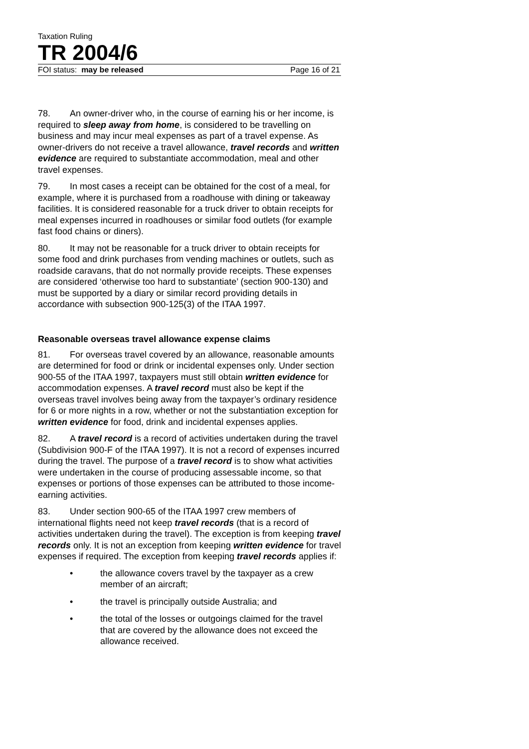Taxation Ruling
TR 2004/6
FOI status: may be released Page 16 of 21
78. An owner-driver who, in the course of earning his or her income, is required to sleep away from home, is considered to be travelling on business and may incur meal expenses as part of a travel expense. As owner-drivers do not receive a travel allowance, travel records and written evidence are required to substantiate accommodation, meal and other travel expenses.
79. In most cases a receipt can be obtained for the cost of a meal, for example, where it is purchased from a roadhouse with dining or takeaway facilities. It is considered reasonable for a truck driver to obtain receipts for meal expenses incurred in roadhouses or similar food outlets (for example fast food chains or diners).
80. It may not be reasonable for a truck driver to obtain receipts for some food and drink purchases from vending machines or outlets, such as roadside caravans, that do not normally provide receipts. These expenses are considered ‘otherwise too hard to substantiate’ (section 900-130) and must be supported by a diary or similar record providing details in accordance with subsection 900-125(3) of the ITAA 1997.
Reasonable overseas travel allowance expense claims
81. For overseas travel covered by an allowance, reasonable amounts are determined for food or drink or incidental expenses only. Under section 900-55 of the ITAA 1997, taxpayers must still obtain written evidence for accommodation expenses. A travel record must also be kept if the overseas travel involves being away from the taxpayer’s ordinary residence for 6 or more nights in a row, whether or not the substantiation exception for written evidence for food, drink and incidental expenses applies.
82. A travel record is a record of activities undertaken during the travel (Subdivision 900-F of the ITAA 1997). It is not a record of expenses incurred during the travel. The purpose of a travel record is to show what activities were undertaken in the course of producing assessable income, so that expenses or portions of those expenses can be attributed to those income-earning activities.
83. Under section 900-65 of the ITAA 1997 crew members of international flights need not keep travel records (that is a record of activities undertaken during the travel). The exception is from keeping travel records only. It is not an exception from keeping written evidence for travel expenses if required. The exception from keeping travel records applies if:
• the allowance covers travel by the taxpayer as a crew member of an aircraft;
• the travel is principally outside Australia; and
• the total of the losses or outgoings claimed for the travel that are covered by the allowance does not exceed the allowance received.